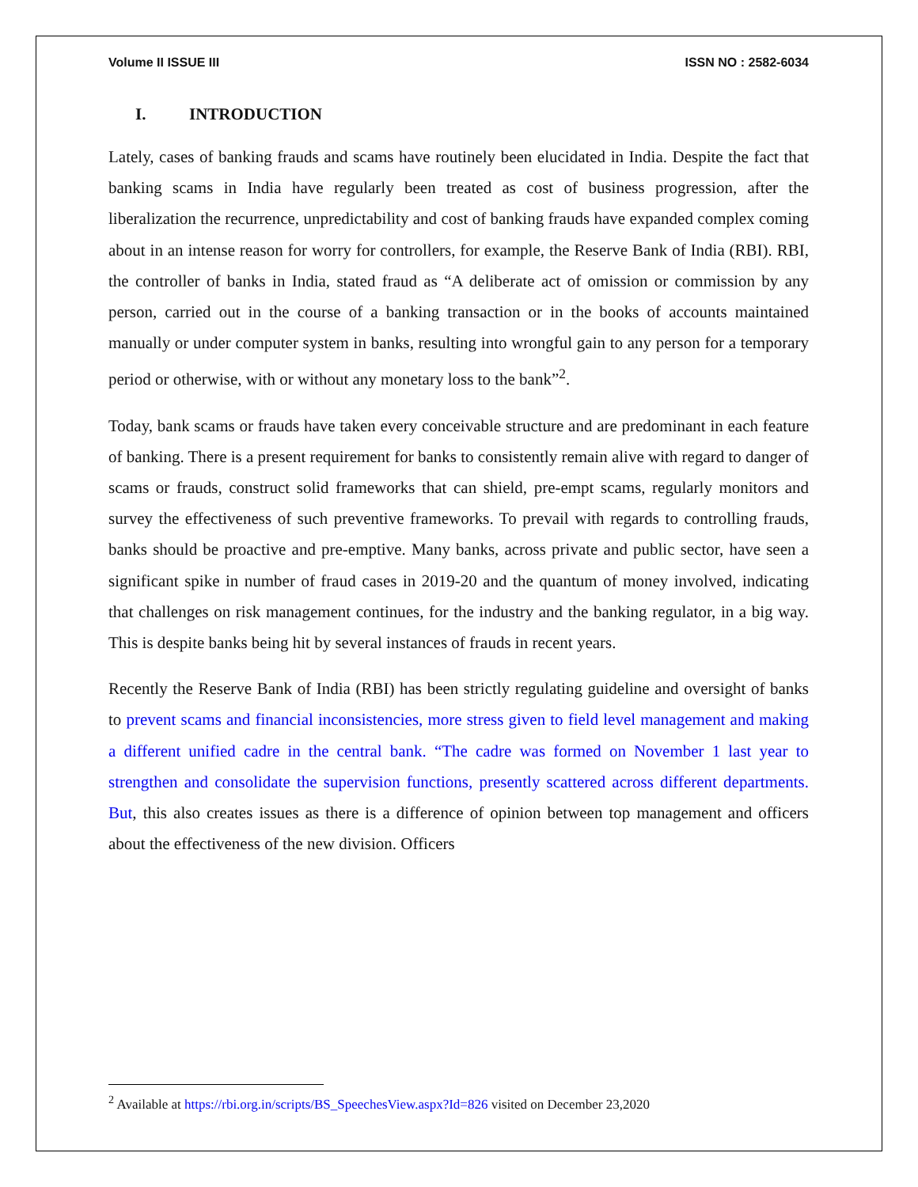Volume II ISSUE III ISSN NO : 2582-6034
I. INTRODUCTION
Lately, cases of banking frauds and scams have routinely been elucidated in India. Despite the fact that banking scams in India have regularly been treated as cost of business progression, after the liberalization the recurrence, unpredictability and cost of banking frauds have expanded complex coming about in an intense reason for worry for controllers, for example, the Reserve Bank of India (RBI). RBI, the controller of banks in India, stated fraud as “A deliberate act of omission or commission by any person, carried out in the course of a banking transaction or in the books of accounts maintained manually or under computer system in banks, resulting into wrongful gain to any person for a temporary period or otherwise, with or without any monetary loss to the bank”<sup>2</sup>.
Today, bank scams or frauds have taken every conceivable structure and are predominant in each feature of banking. There is a present requirement for banks to consistently remain alive with regard to danger of scams or frauds, construct solid frameworks that can shield, pre-empt scams, regularly monitors and survey the effectiveness of such preventive frameworks. To prevail with regards to controlling frauds, banks should be proactive and pre-emptive. Many banks, across private and public sector, have seen a significant spike in number of fraud cases in 2019-20 and the quantum of money involved, indicating that challenges on risk management continues, for the industry and the banking regulator, in a big way. This is despite banks being hit by several instances of frauds in recent years.
Recently the Reserve Bank of India (RBI) has been strictly regulating guideline and oversight of banks to prevent scams and financial inconsistencies, more stress given to field level management and making a different unified cadre in the central bank. “The cadre was formed on November 1 last year to strengthen and consolidate the supervision functions, presently scattered across different departments. But, this also creates issues as there is a difference of opinion between top management and officers about the effectiveness of the new division. Officers
<sup>2</sup> Available at https://rbi.org.in/scripts/BS_SpeechesView.aspx?Id=826 visited on December 23,2020